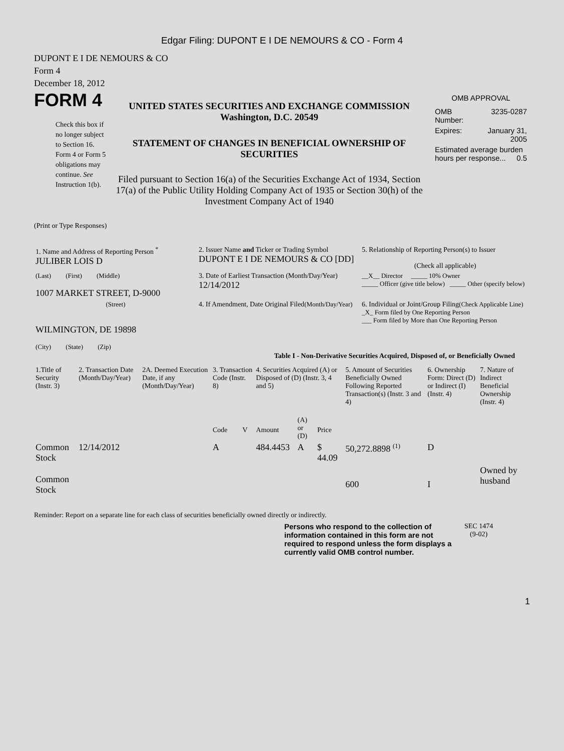Edgar Filing: DUPONT E I DE NEMOURS & CO - Form 4
DUPONT E I DE NEMOURS & CO
Form 4
December 18, 2012
FORM 4
Check this box if no longer subject to Section 16. Form 4 or Form 5 obligations may continue. See Instruction 1(b).
UNITED STATES SECURITIES AND EXCHANGE COMMISSION
Washington, D.C. 20549
STATEMENT OF CHANGES IN BENEFICIAL OWNERSHIP OF SECURITIES
Filed pursuant to Section 16(a) of the Securities Exchange Act of 1934, Section 17(a) of the Public Utility Holding Company Act of 1935 or Section 30(h) of the Investment Company Act of 1940
OMB APPROVAL
| OMB Number: | 3235-0287 |
| Expires: | January 31, 2005 |
| Estimated average burden hours per response... 0.5 | |
(Print or Type Responses)
| 1. Name and Address of Reporting Person <sup>*</sup> JULIBER LOIS D | 2. Issuer Name and Ticker or Trading Symbol DUPONT E I DE NEMOURS & CO [DD] | 5. Relationship of Reporting Person(s) to Issuer (Check all applicable) |
| (Last) (First) (Middle) 1007 MARKET STREET, D-9000 | 3. Date of Earliest Transaction (Month/Day/Year) 12/14/2012 | __X__ Director _____ 10% Owner _____ Officer (give title below) _____ Other (specify below) |
| (Street) WILMINGTON, DE 19898 (City) (State) (Zip) | 4. If Amendment, Date Original Filed (Month/Day/Year) | 6. Individual or Joint/Group Filing (Check Applicable Line) _X_ Form filed by One Reporting Person ___ Form filed by More than One Reporting Person |
Table I - Non-Derivative Securities Acquired, Disposed of, or Beneficially Owned
| 1.Title of Security (Instr. 3) | 2. Transaction Date (Month/Day/Year) | 2A. Deemed Execution Date, if any (Month/Day/Year) | 3. Transaction Code (Instr. 8) | | 4. Securities Acquired (A) or Disposed of (D) (Instr. 3, 4 and 5) | | | 5. Amount of Securities Beneficially Owned Following Reported Transaction(s) (Instr. 3 and 4) | 6. Ownership Form: Direct (D) or Indirect (I) (Instr. 4) | 7. Nature of Indirect Beneficial Ownership (Instr. 4) |
| --- | --- | --- | --- | --- | --- | --- | --- | --- | --- | --- |
| | | | Code | V | Amount | (A) or (D) | Price | | | |
| Common Stock | 12/14/2012 | | A | | 484.4453 | A | $ 44.09 | 50,272.8898 <sup>(1)</sup> | D | |
| Common Stock | | | | | | | | 600 | I | Owned by husband |
Reminder: Report on a separate line for each class of securities beneficially owned directly or indirectly.
Persons who respond to the collection of information contained in this form are not required to respond unless the form displays a currently valid OMB control number.
SEC 1474
(9-02)
1